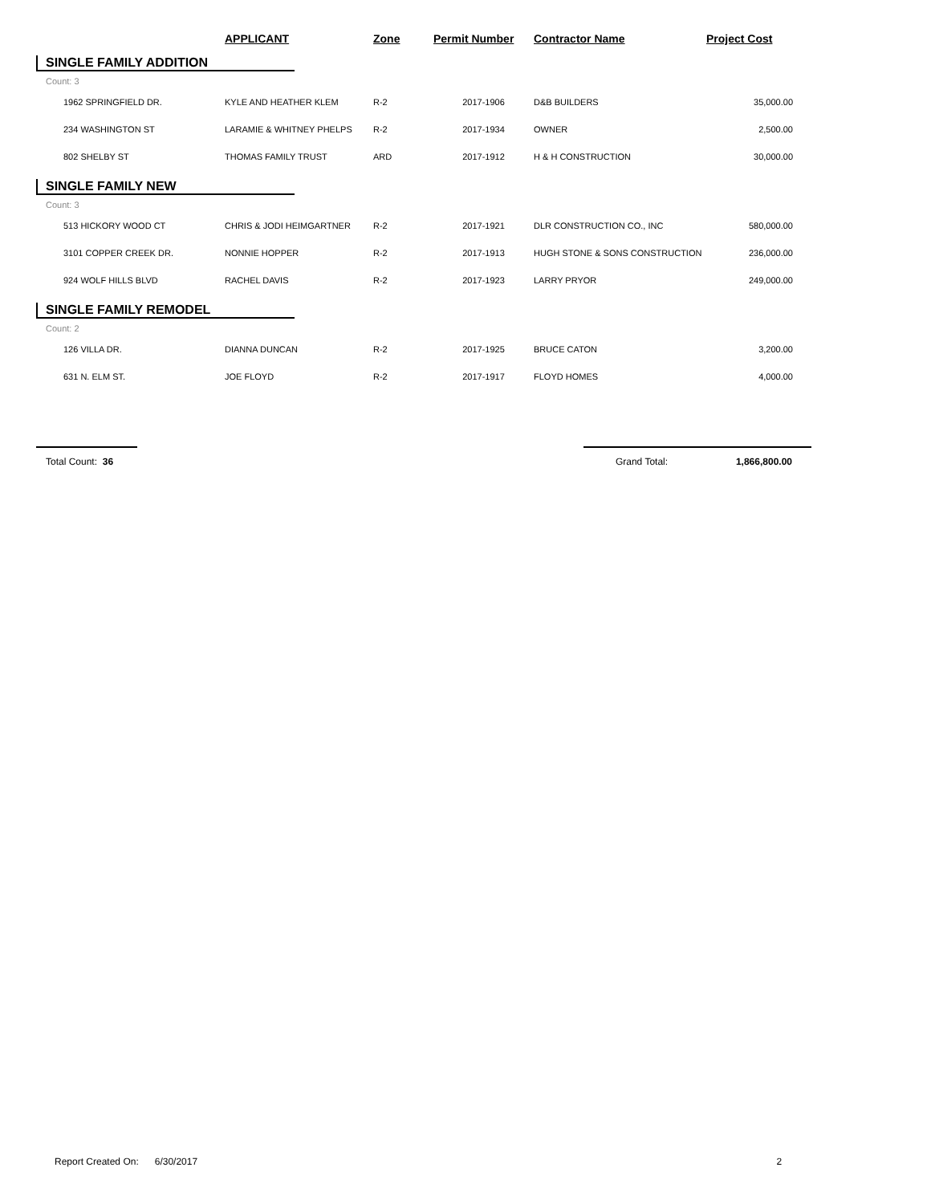| | APPLICANT | Zone | Permit Number | Contractor Name | Project Cost |
| --- | --- | --- | --- | --- | --- |
| SINGLE FAMILY ADDITION | | | | | |
| Count: 3 | | | | | |
| 1962 SPRINGFIELD DR. | KYLE AND HEATHER KLEM | R-2 | 2017-1906 | D&B BUILDERS | 35,000.00 |
| 234 WASHINGTON ST | LARAMIE & WHITNEY PHELPS | R-2 | 2017-1934 | OWNER | 2,500.00 |
| 802 SHELBY ST | THOMAS FAMILY TRUST | ARD | 2017-1912 | H & H CONSTRUCTION | 30,000.00 |
| SINGLE FAMILY NEW | | | | | |
| Count: 3 | | | | | |
| 513 HICKORY WOOD CT | CHRIS & JODI HEIMGARTNER | R-2 | 2017-1921 | DLR CONSTRUCTION CO., INC | 580,000.00 |
| 3101 COPPER CREEK DR. | NONNIE HOPPER | R-2 | 2017-1913 | HUGH STONE & SONS CONSTRUCTION | 236,000.00 |
| 924 WOLF HILLS BLVD | RACHEL DAVIS | R-2 | 2017-1923 | LARRY PRYOR | 249,000.00 |
| SINGLE FAMILY REMODEL | | | | | |
| Count: 2 | | | | | |
| 126 VILLA DR. | DIANNA DUNCAN | R-2 | 2017-1925 | BRUCE CATON | 3,200.00 |
| 631 N. ELM ST. | JOE FLOYD | R-2 | 2017-1917 | FLOYD HOMES | 4,000.00 |
Total Count: 36 Grand Total: 1,866,800.00
Report Created On: 6/30/2017 2